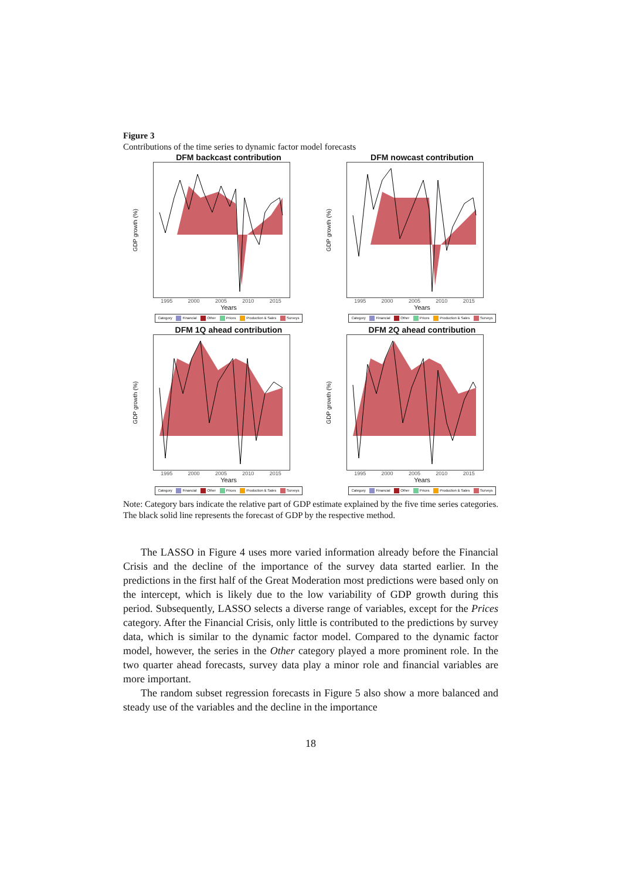Figure 3
Contributions of the time series to dynamic factor model forecasts
DFM backcast contribution
GDP growth (%)
1995 2000 2005 2010 2015
Years
Category Financial Other Prices Production & Sales Surveys
DFM nowcast contribution
GDP growth (%)
1995 2000 2005 2010 2015
Years
Category Financial Other Prices Production & Sales Surveys
DFM 1Q ahead contribution
GDP growth (%)
1995 2000 2005 2010 2015
Years
Category Financial Other Prices Production & Sales Surveys
DFM 2Q ahead contribution
GDP growth (%)
1995 2000 2005 2010 2015
Years
Category Financial Other Prices Production & Sales Surveys
Note: Category bars indicate the relative part of GDP estimate explained by the five time series categories. The black solid line represents the forecast of GDP by the respective method.
The LASSO in Figure 4 uses more varied information already before the Financial Crisis and the decline of the importance of the survey data started earlier. In the predictions in the first half of the Great Moderation most predictions were based only on the intercept, which is likely due to the low variability of GDP growth during this period. Subsequently, LASSO selects a diverse range of variables, except for the Prices category. After the Financial Crisis, only little is contributed to the predictions by survey data, which is similar to the dynamic factor model. Compared to the dynamic factor model, however, the series in the Other category played a more prominent role. In the two quarter ahead forecasts, survey data play a minor role and financial variables are more important.
The random subset regression forecasts in Figure 5 also show a more balanced and steady use of the variables and the decline in the importance
18